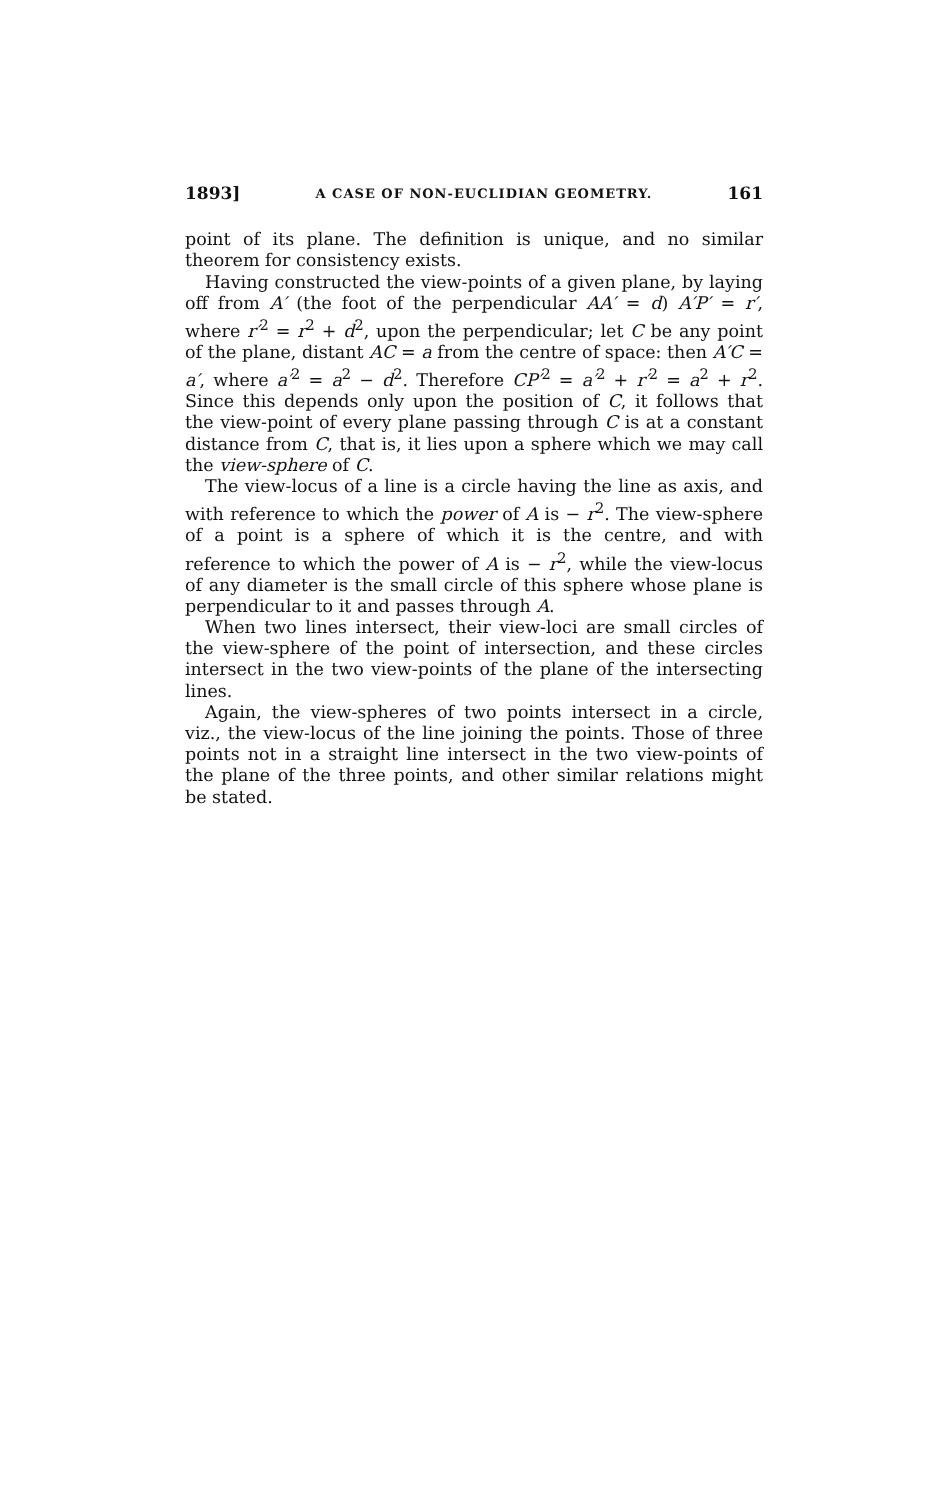1893] A CASE OF NON-EUCLIDIAN GEOMETRY. 161
point of its plane. The definition is unique, and no similar theorem for consistency exists.
Having constructed the view-points of a given plane, by laying off from A′ (the foot of the perpendicular AA′ = d) A′P′ = r′, where r′<sup>2</sup> = r<sup>2</sup> + d<sup>2</sup>, upon the perpendicular; let C be any point of the plane, distant AC = a from the centre of space: then A′C = a′, where a′<sup>2</sup> = a<sup>2</sup> − d<sup>2</sup>. Therefore CP′<sup>2</sup> = a′<sup>2</sup> + r′<sup>2</sup> = a<sup>2</sup> + r<sup>2</sup>. Since this depends only upon the position of C, it follows that the view-point of every plane passing through C is at a constant distance from C, that is, it lies upon a sphere which we may call the view-sphere of C.
The view-locus of a line is a circle having the line as axis, and with reference to which the power of A is − r<sup>2</sup>. The view-sphere of a point is a sphere of which it is the centre, and with reference to which the power of A is − r<sup>2</sup>, while the view-locus of any diameter is the small circle of this sphere whose plane is perpendicular to it and passes through A.
When two lines intersect, their view-loci are small circles of the view-sphere of the point of intersection, and these circles intersect in the two view-points of the plane of the intersecting lines.
Again, the view-spheres of two points intersect in a circle, viz., the view-locus of the line joining the points. Those of three points not in a straight line intersect in the two view-points of the plane of the three points, and other similar relations might be stated.